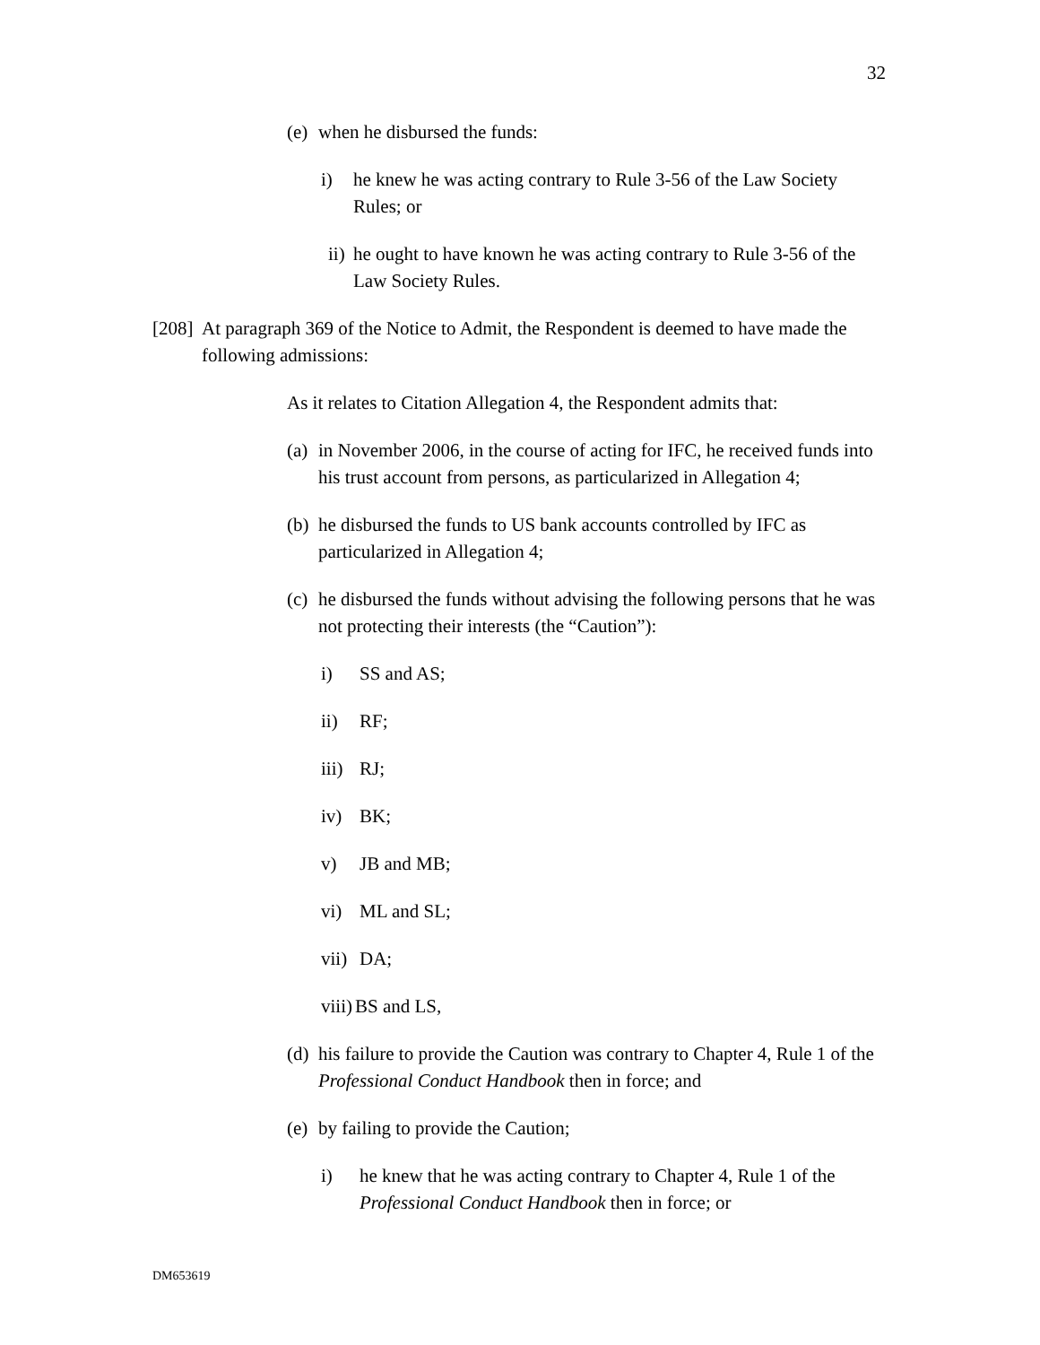32
(e) when he disbursed the funds:
i) he knew he was acting contrary to Rule 3-56 of the Law Society Rules; or
ii) he ought to have known he was acting contrary to Rule 3-56 of the Law Society Rules.
[208] At paragraph 369 of the Notice to Admit, the Respondent is deemed to have made the following admissions:
As it relates to Citation Allegation 4, the Respondent admits that:
(a) in November 2006, in the course of acting for IFC, he received funds into his trust account from persons, as particularized in Allegation 4;
(b) he disbursed the funds to US bank accounts controlled by IFC as particularized in Allegation 4;
(c) he disbursed the funds without advising the following persons that he was not protecting their interests (the “Caution”):
i) SS and AS;
ii) RF;
iii) RJ;
iv) BK;
v) JB and MB;
vi) ML and SL;
vii) DA;
viii) BS and LS,
(d) his failure to provide the Caution was contrary to Chapter 4, Rule 1 of the Professional Conduct Handbook then in force; and
(e) by failing to provide the Caution;
i) he knew that he was acting contrary to Chapter 4, Rule 1 of the Professional Conduct Handbook then in force; or
DM653619